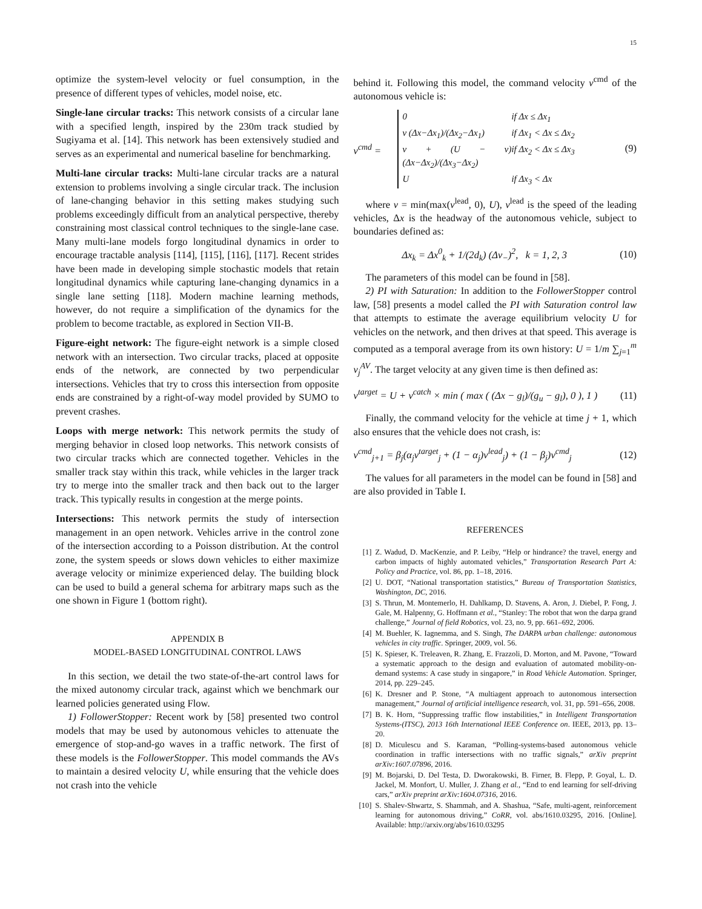15
optimize the system-level velocity or fuel consumption, in the presence of different types of vehicles, model noise, etc.
Single-lane circular tracks: This network consists of a circular lane with a specified length, inspired by the 230m track studied by Sugiyama et al. [14]. This network has been extensively studied and serves as an experimental and numerical baseline for benchmarking.
Multi-lane circular tracks: Multi-lane circular tracks are a natural extension to problems involving a single circular track. The inclusion of lane-changing behavior in this setting makes studying such problems exceedingly difficult from an analytical perspective, thereby constraining most classical control techniques to the single-lane case. Many multi-lane models forgo longitudinal dynamics in order to encourage tractable analysis [114], [115], [116], [117]. Recent strides have been made in developing simple stochastic models that retain longitudinal dynamics while capturing lane-changing dynamics in a single lane setting [118]. Modern machine learning methods, however, do not require a simplification of the dynamics for the problem to become tractable, as explored in Section VII-B.
Figure-eight network: The figure-eight network is a simple closed network with an intersection. Two circular tracks, placed at opposite ends of the network, are connected by two perpendicular intersections. Vehicles that try to cross this intersection from opposite ends are constrained by a right-of-way model provided by SUMO to prevent crashes.
Loops with merge network: This network permits the study of merging behavior in closed loop networks. This network consists of two circular tracks which are connected together. Vehicles in the smaller track stay within this track, while vehicles in the larger track try to merge into the smaller track and then back out to the larger track. This typically results in congestion at the merge points.
Intersections: This network permits the study of intersection management in an open network. Vehicles arrive in the control zone of the intersection according to a Poisson distribution. At the control zone, the system speeds or slows down vehicles to either maximize average velocity or minimize experienced delay. The building block can be used to build a general schema for arbitrary maps such as the one shown in Figure 1 (bottom right).
APPENDIX B
MODEL-BASED LONGITUDINAL CONTROL LAWS
In this section, we detail the two state-of-the-art control laws for the mixed autonomy circular track, against which we benchmark our learned policies generated using Flow.
1) FollowerStopper: Recent work by [58] presented two control models that may be used by autonomous vehicles to attenuate the emergence of stop-and-go waves in a traffic network. The first of these models is the FollowerStopper. This model commands the AVs to maintain a desired velocity U, while ensuring that the vehicle does not crash into the vehicle
behind it. Following this model, the command velocity v<sup>cmd</sup> of the autonomous vehicle is:
v<sup>cmd</sup> =
0 if Δx ≤ Δx<sub>1</sub> v (Δx−Δx<sub>1</sub>)/(Δx<sub>2</sub>−Δx<sub>1</sub>) if Δx<sub>1</sub> < Δx ≤ Δx<sub>2</sub> v + (U − v)(Δx−Δx<sub>2</sub>)/(Δx<sub>3</sub>−Δx<sub>2</sub>) if Δx<sub>2</sub> < Δx ≤ Δx<sub>3</sub> U if Δx<sub>3</sub> < Δx
(9)
where v = min(max(v<sup>lead</sup>, 0), U), v<sup>lead</sup> is the speed of the leading vehicles, Δx is the headway of the autonomous vehicle, subject to boundaries defined as:
Δx<sub>k</sub> = Δx<sup>0</sup><sub>k</sub> + 1/(2d<sub>k</sub>) (Δv<sub>−</sub>)<sup>2</sup>, k = 1, 2, 3 (10)
The parameters of this model can be found in [58].
2) PI with Saturation: In addition to the FollowerStopper control law, [58] presents a model called the PI with Saturation control law that attempts to estimate the average equilibrium velocity U for vehicles on the network, and then drives at that speed. This average is computed as a temporal average from its own history: U = 1/m ∑<sub>j=1</sub><sup>m</sup> v<sub>j</sub><sup>AV</sup>. The target velocity at any given time is then defined as:
v<sup>target</sup> = U + v<sup>catch</sup> × min ( max ( (Δx − g<sub>l</sub>)/(g<sub>u</sub> − g<sub>l</sub>), 0 ), 1 ) (11)
Finally, the command velocity for the vehicle at time j + 1, which also ensures that the vehicle does not crash, is:
v<sup>cmd</sup><sub>j+1</sub> = β<sub>j</sub>(α<sub>j</sub>v<sup>target</sup><sub>j</sub> + (1 − α<sub>j</sub>)v<sup>lead</sup><sub>j</sub>) + (1 − β<sub>j</sub>)v<sup>cmd</sup><sub>j</sub> (12)
The values for all parameters in the model can be found in [58] and are also provided in Table I.
REFERENCES
[1] Z. Wadud, D. MacKenzie, and P. Leiby, “Help or hindrance? the travel, energy and carbon impacts of highly automated vehicles,” Transportation Research Part A: Policy and Practice, vol. 86, pp. 1–18, 2016.
[2] U. DOT, “National transportation statistics,” Bureau of Transportation Statistics, Washington, DC, 2016.
[3] S. Thrun, M. Montemerlo, H. Dahlkamp, D. Stavens, A. Aron, J. Diebel, P. Fong, J. Gale, M. Halpenny, G. Hoffmann et al., “Stanley: The robot that won the darpa grand challenge,” Journal of field Robotics, vol. 23, no. 9, pp. 661–692, 2006.
[4] M. Buehler, K. Iagnemma, and S. Singh, The DARPA urban challenge: autonomous vehicles in city traffic. Springer, 2009, vol. 56.
[5] K. Spieser, K. Treleaven, R. Zhang, E. Frazzoli, D. Morton, and M. Pavone, “Toward a systematic approach to the design and evaluation of automated mobility-on-demand systems: A case study in singapore,” in Road Vehicle Automation. Springer, 2014, pp. 229–245.
[6] K. Dresner and P. Stone, “A multiagent approach to autonomous intersection management,” Journal of artificial intelligence research, vol. 31, pp. 591–656, 2008.
[7] B. K. Horn, “Suppressing traffic flow instabilities,” in Intelligent Transportation Systems-(ITSC), 2013 16th International IEEE Conference on. IEEE, 2013, pp. 13–20.
[8] D. Miculescu and S. Karaman, “Polling-systems-based autonomous vehicle coordination in traffic intersections with no traffic signals,” arXiv preprint arXiv:1607.07896, 2016.
[9] M. Bojarski, D. Del Testa, D. Dworakowski, B. Firner, B. Flepp, P. Goyal, L. D. Jackel, M. Monfort, U. Muller, J. Zhang et al., “End to end learning for self-driving cars,” arXiv preprint arXiv:1604.07316, 2016.
[10] S. Shalev-Shwartz, S. Shammah, and A. Shashua, “Safe, multi-agent, reinforcement learning for autonomous driving,” CoRR, vol. abs/1610.03295, 2016. [Online]. Available: http://arxiv.org/abs/1610.03295